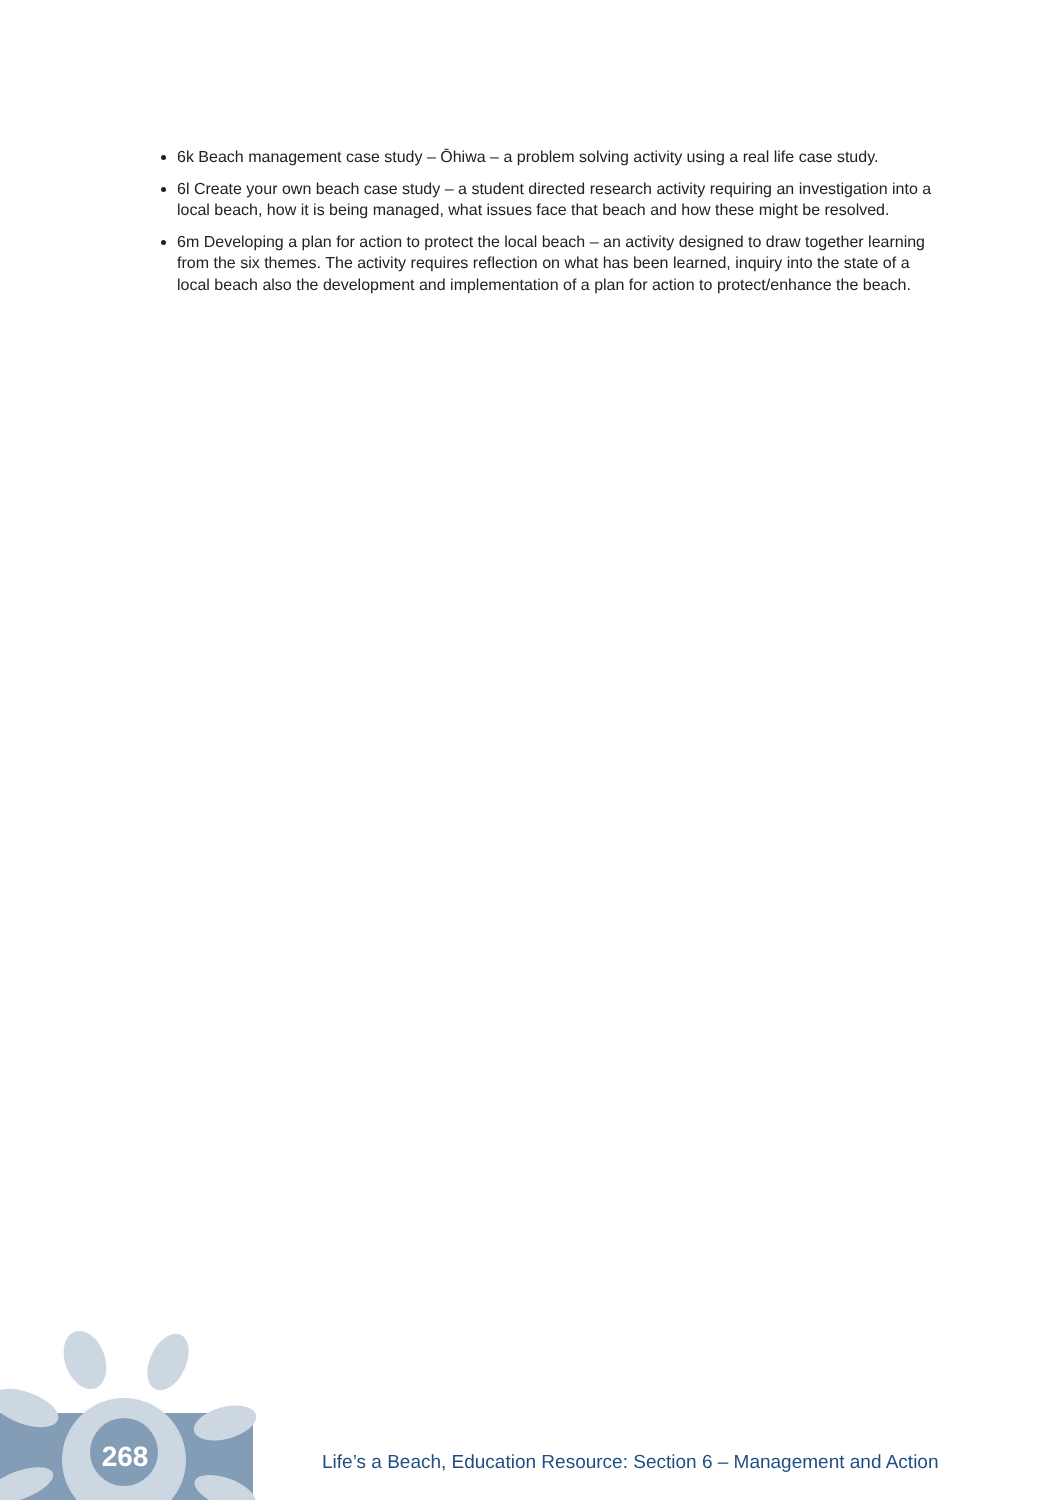6k Beach management case study – Ōhiwa – a problem solving activity using a real life case study.
6l Create your own beach case study – a student directed research activity requiring an investigation into a local beach, how it is being managed, what issues face that beach and how these might be resolved.
6m Developing a plan for action to protect the local beach – an activity designed to draw together learning from the six themes. The activity requires reflection on what has been learned, inquiry into the state of a local beach also the development and implementation of a plan for action to protect/enhance the beach.
268
Life’s a Beach, Education Resource: Section 6 – Management and Action